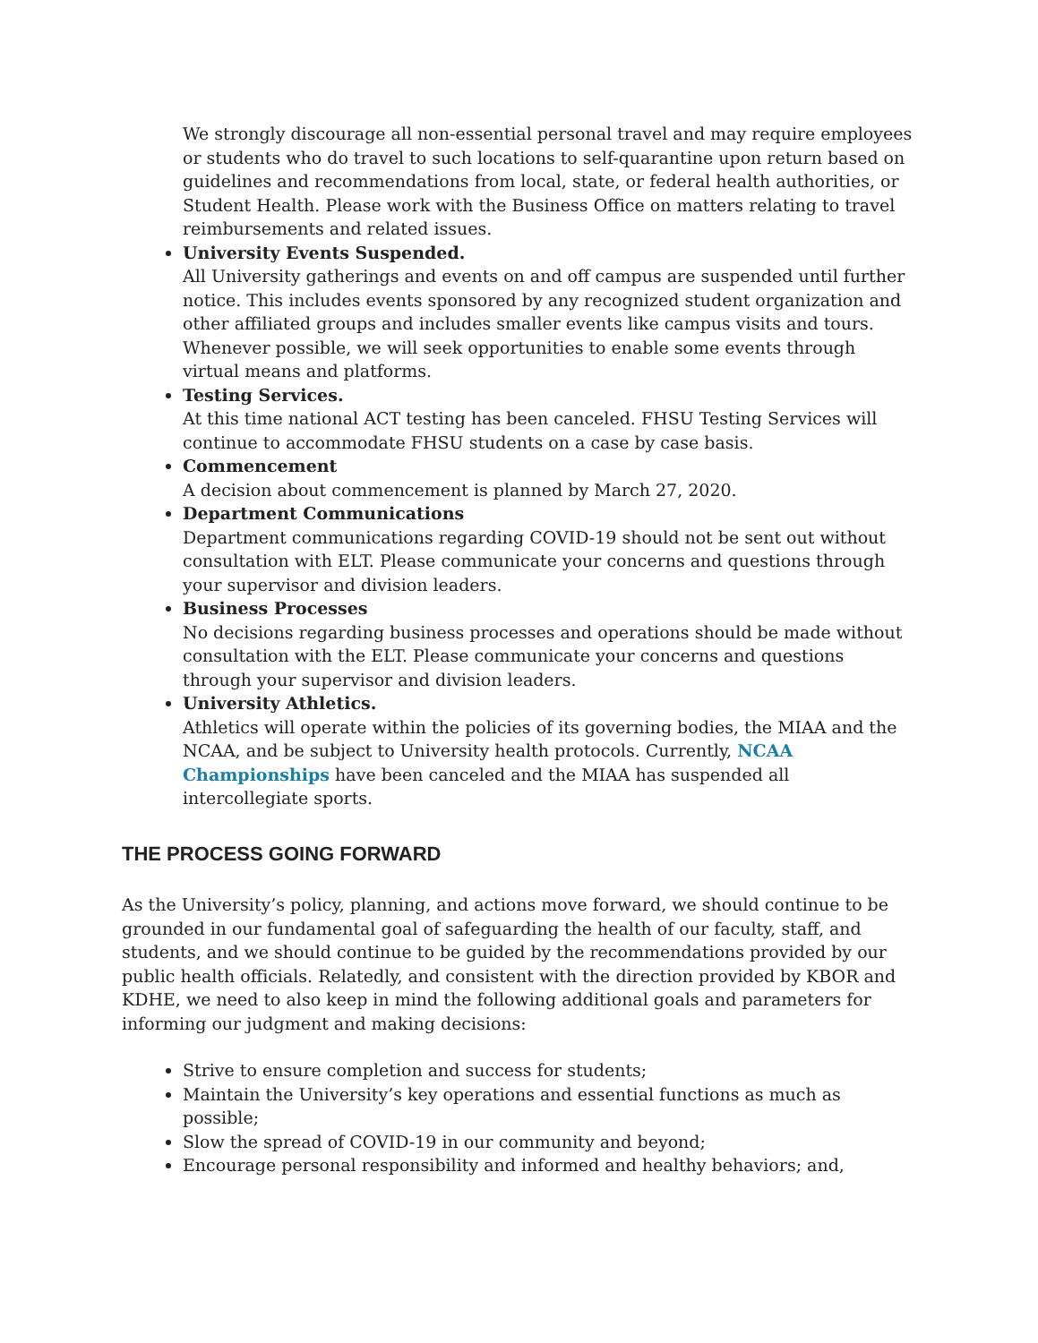We strongly discourage all non-essential personal travel and may require employees or students who do travel to such locations to self-quarantine upon return based on guidelines and recommendations from local, state, or federal health authorities, or Student Health. Please work with the Business Office on matters relating to travel reimbursements and related issues.
University Events Suspended.
All University gatherings and events on and off campus are suspended until further notice. This includes events sponsored by any recognized student organization and other affiliated groups and includes smaller events like campus visits and tours. Whenever possible, we will seek opportunities to enable some events through virtual means and platforms.
Testing Services.
At this time national ACT testing has been canceled. FHSU Testing Services will continue to accommodate FHSU students on a case by case basis.
Commencement
A decision about commencement is planned by March 27, 2020.
Department Communications
Department communications regarding COVID-19 should not be sent out without consultation with ELT. Please communicate your concerns and questions through your supervisor and division leaders.
Business Processes
No decisions regarding business processes and operations should be made without consultation with the ELT. Please communicate your concerns and questions through your supervisor and division leaders.
University Athletics.
Athletics will operate within the policies of its governing bodies, the MIAA and the NCAA, and be subject to University health protocols. Currently, NCAA Championships have been canceled and the MIAA has suspended all intercollegiate sports.
THE PROCESS GOING FORWARD
As the University’s policy, planning, and actions move forward, we should continue to be grounded in our fundamental goal of safeguarding the health of our faculty, staff, and students, and we should continue to be guided by the recommendations provided by our public health officials. Relatedly, and consistent with the direction provided by KBOR and KDHE, we need to also keep in mind the following additional goals and parameters for informing our judgment and making decisions:
Strive to ensure completion and success for students;
Maintain the University’s key operations and essential functions as much as possible;
Slow the spread of COVID-19 in our community and beyond;
Encourage personal responsibility and informed and healthy behaviors; and,